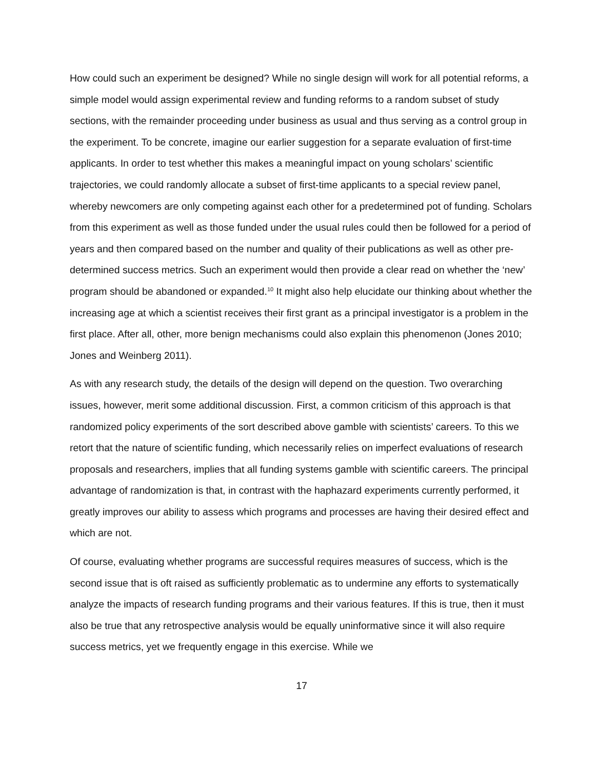How could such an experiment be designed? While no single design will work for all potential reforms, a simple model would assign experimental review and funding reforms to a random subset of study sections, with the remainder proceeding under business as usual and thus serving as a control group in the experiment. To be concrete, imagine our earlier suggestion for a separate evaluation of first-time applicants. In order to test whether this makes a meaningful impact on young scholars’ scientific trajectories, we could randomly allocate a subset of first-time applicants to a special review panel, whereby newcomers are only competing against each other for a predetermined pot of funding. Scholars from this experiment as well as those funded under the usual rules could then be followed for a period of years and then compared based on the number and quality of their publications as well as other pre-determined success metrics. Such an experiment would then provide a clear read on whether the ‘new’ program should be abandoned or expanded.<sup>10</sup> It might also help elucidate our thinking about whether the increasing age at which a scientist receives their first grant as a principal investigator is a problem in the first place. After all, other, more benign mechanisms could also explain this phenomenon (Jones 2010; Jones and Weinberg 2011).
As with any research study, the details of the design will depend on the question. Two overarching issues, however, merit some additional discussion. First, a common criticism of this approach is that randomized policy experiments of the sort described above gamble with scientists’ careers. To this we retort that the nature of scientific funding, which necessarily relies on imperfect evaluations of research proposals and researchers, implies that all funding systems gamble with scientific careers. The principal advantage of randomization is that, in contrast with the haphazard experiments currently performed, it greatly improves our ability to assess which programs and processes are having their desired effect and which are not.
Of course, evaluating whether programs are successful requires measures of success, which is the second issue that is oft raised as sufficiently problematic as to undermine any efforts to systematically analyze the impacts of research funding programs and their various features. If this is true, then it must also be true that any retrospective analysis would be equally uninformative since it will also require success metrics, yet we frequently engage in this exercise. While we
17